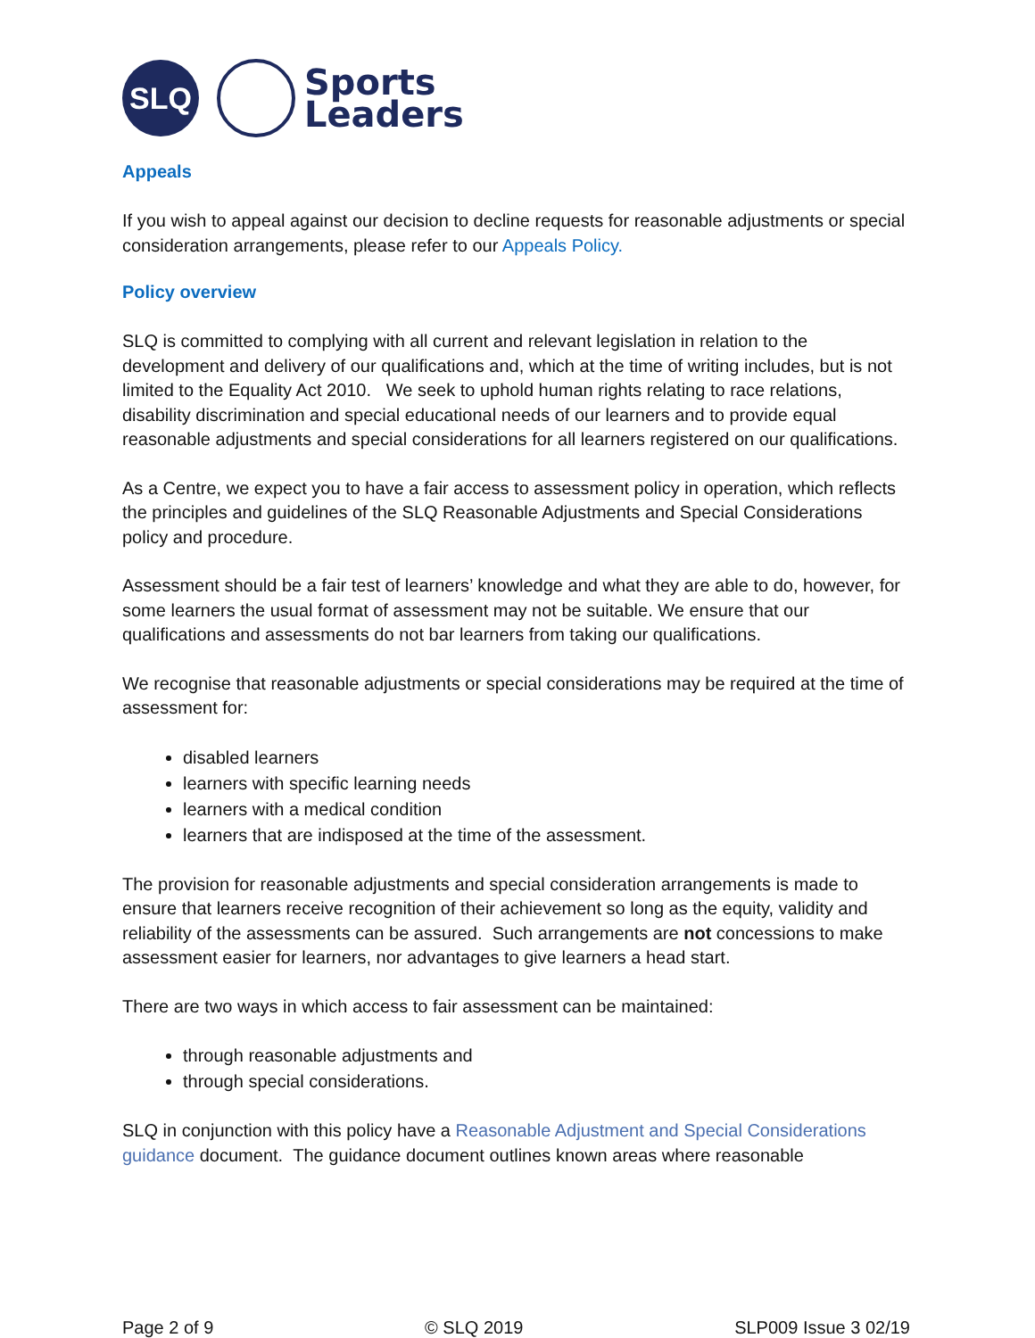SLQ
Sports
Leaders
Appeals
If you wish to appeal against our decision to decline requests for reasonable adjustments or special consideration arrangements, please refer to our Appeals Policy.
Policy overview
SLQ is committed to complying with all current and relevant legislation in relation to the development and delivery of our qualifications and, which at the time of writing includes, but is not limited to the Equality Act 2010. We seek to uphold human rights relating to race relations, disability discrimination and special educational needs of our learners and to provide equal reasonable adjustments and special considerations for all learners registered on our qualifications.
As a Centre, we expect you to have a fair access to assessment policy in operation, which reflects the principles and guidelines of the SLQ Reasonable Adjustments and Special Considerations policy and procedure.
Assessment should be a fair test of learners’ knowledge and what they are able to do, however, for some learners the usual format of assessment may not be suitable. We ensure that our qualifications and assessments do not bar learners from taking our qualifications.
We recognise that reasonable adjustments or special considerations may be required at the time of assessment for:
disabled learners
learners with specific learning needs
learners with a medical condition
learners that are indisposed at the time of the assessment.
The provision for reasonable adjustments and special consideration arrangements is made to ensure that learners receive recognition of their achievement so long as the equity, validity and reliability of the assessments can be assured. Such arrangements are not concessions to make assessment easier for learners, nor advantages to give learners a head start.
There are two ways in which access to fair assessment can be maintained:
through reasonable adjustments and
through special considerations.
SLQ in conjunction with this policy have a Reasonable Adjustment and Special Considerations guidance document. The guidance document outlines known areas where reasonable
Page 2 of 9 © SLQ 2019 SLP009 Issue 3 02/19